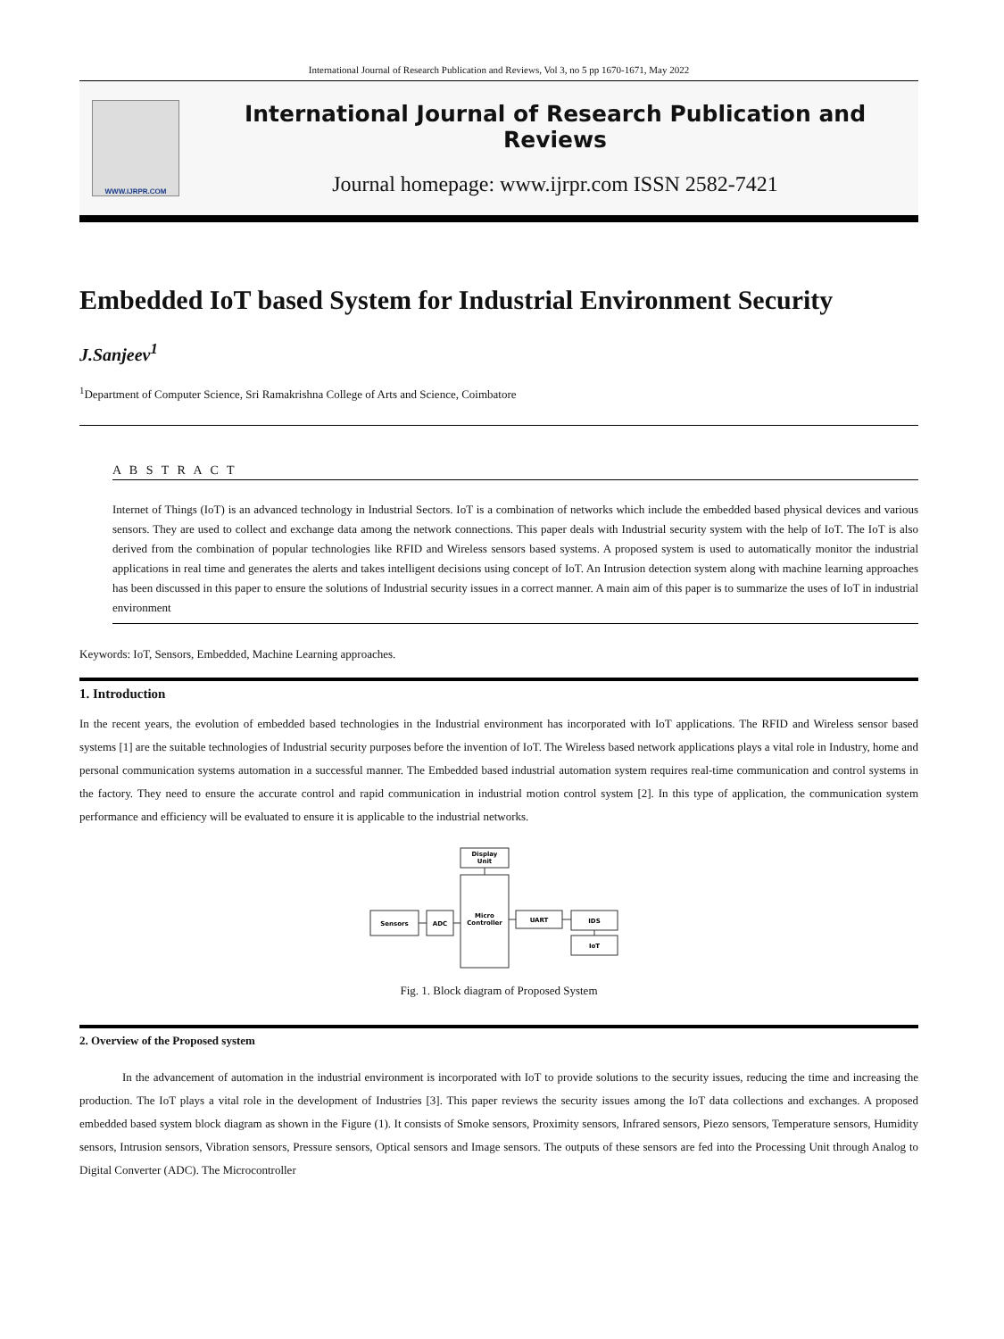International Journal of Research Publication and Reviews, Vol 3, no 5 pp 1670-1671, May 2022
WWW.IJRPR.COM
International Journal of Research Publication and Reviews
Journal homepage: www.ijrpr.com ISSN 2582-7421
Embedded IoT based System for Industrial Environment Security
J.Sanjeev<sup>1</sup>
<sup>1</sup> Department of Computer Science, Sri Ramakrishna College of Arts and Science, Coimbatore
A B S T R A C T
Internet of Things (IoT) is an advanced technology in Industrial Sectors. IoT is a combination of networks which include the embedded based physical devices and various sensors. They are used to collect and exchange data among the network connections. This paper deals with Industrial security system with the help of IoT. The IoT is also derived from the combination of popular technologies like RFID and Wireless sensors based systems. A proposed system is used to automatically monitor the industrial applications in real time and generates the alerts and takes intelligent decisions using concept of IoT. An Intrusion detection system along with machine learning approaches has been discussed in this paper to ensure the solutions of Industrial security issues in a correct manner. A main aim of this paper is to summarize the uses of IoT in industrial environment
Keywords: IoT, Sensors, Embedded, Machine Learning approaches.
1. Introduction
In the recent years, the evolution of embedded based technologies in the Industrial environment has incorporated with IoT applications. The RFID and Wireless sensor based systems [1] are the suitable technologies of Industrial security purposes before the invention of IoT. The Wireless based network applications plays a vital role in Industry, home and personal communication systems automation in a successful manner. The Embedded based industrial automation system requires real-time communication and control systems in the factory. They need to ensure the accurate control and rapid communication in industrial motion control system [2]. In this type of application, the communication system performance and efficiency will be evaluated to ensure it is applicable to the industrial networks.
Display
Unit
Micro
Controller
Sensors
ADC
UART
IDS
IoT
Fig. 1. Block diagram of Proposed System
2. Overview of the Proposed system
In the advancement of automation in the industrial environment is incorporated with IoT to provide solutions to the security issues, reducing the time and increasing the production. The IoT plays a vital role in the development of Industries [3]. This paper reviews the security issues among the IoT data collections and exchanges. A proposed embedded based system block diagram as shown in the Figure (1). It consists of Smoke sensors, Proximity sensors, Infrared sensors, Piezo sensors, Temperature sensors, Humidity sensors, Intrusion sensors, Vibration sensors, Pressure sensors, Optical sensors and Image sensors. The outputs of these sensors are fed into the Processing Unit through Analog to Digital Converter (ADC). The Microcontroller